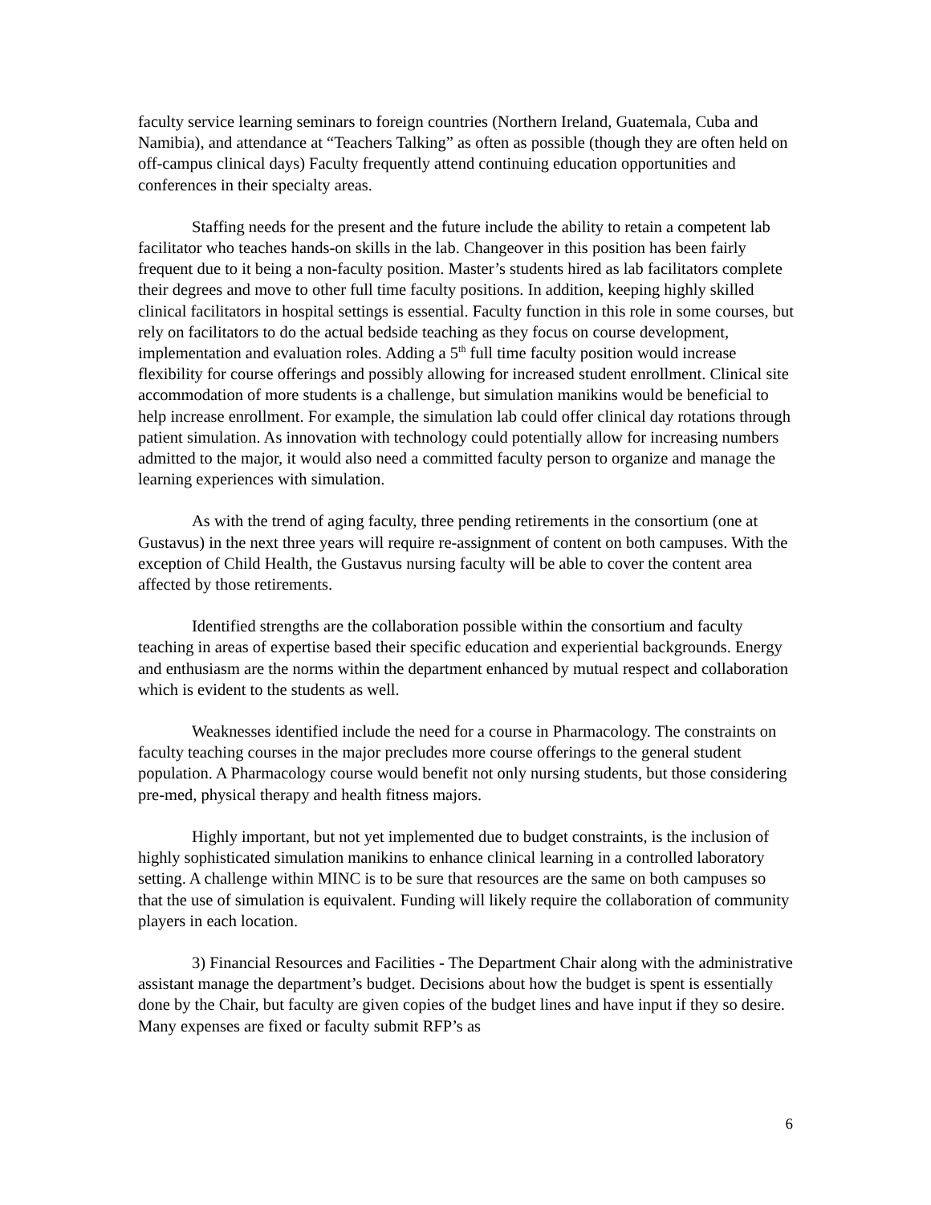faculty service learning seminars to foreign countries (Northern Ireland, Guatemala, Cuba and Namibia), and attendance at “Teachers Talking” as often as possible (though they are often held on off-campus clinical days) Faculty frequently attend continuing education opportunities and conferences in their specialty areas.
Staffing needs for the present and the future include the ability to retain a competent lab facilitator who teaches hands-on skills in the lab. Changeover in this position has been fairly frequent due to it being a non-faculty position. Master’s students hired as lab facilitators complete their degrees and move to other full time faculty positions. In addition, keeping highly skilled clinical facilitators in hospital settings is essential. Faculty function in this role in some courses, but rely on facilitators to do the actual bedside teaching as they focus on course development, implementation and evaluation roles. Adding a 5<sup>th</sup> full time faculty position would increase flexibility for course offerings and possibly allowing for increased student enrollment. Clinical site accommodation of more students is a challenge, but simulation manikins would be beneficial to help increase enrollment. For example, the simulation lab could offer clinical day rotations through patient simulation. As innovation with technology could potentially allow for increasing numbers admitted to the major, it would also need a committed faculty person to organize and manage the learning experiences with simulation.
As with the trend of aging faculty, three pending retirements in the consortium (one at Gustavus) in the next three years will require re-assignment of content on both campuses. With the exception of Child Health, the Gustavus nursing faculty will be able to cover the content area affected by those retirements.
Identified strengths are the collaboration possible within the consortium and faculty teaching in areas of expertise based their specific education and experiential backgrounds. Energy and enthusiasm are the norms within the department enhanced by mutual respect and collaboration which is evident to the students as well.
Weaknesses identified include the need for a course in Pharmacology. The constraints on faculty teaching courses in the major precludes more course offerings to the general student population. A Pharmacology course would benefit not only nursing students, but those considering pre-med, physical therapy and health fitness majors.
Highly important, but not yet implemented due to budget constraints, is the inclusion of highly sophisticated simulation manikins to enhance clinical learning in a controlled laboratory setting. A challenge within MINC is to be sure that resources are the same on both campuses so that the use of simulation is equivalent. Funding will likely require the collaboration of community players in each location.
3) Financial Resources and Facilities - The Department Chair along with the administrative assistant manage the department’s budget. Decisions about how the budget is spent is essentially done by the Chair, but faculty are given copies of the budget lines and have input if they so desire. Many expenses are fixed or faculty submit RFP’s as
6